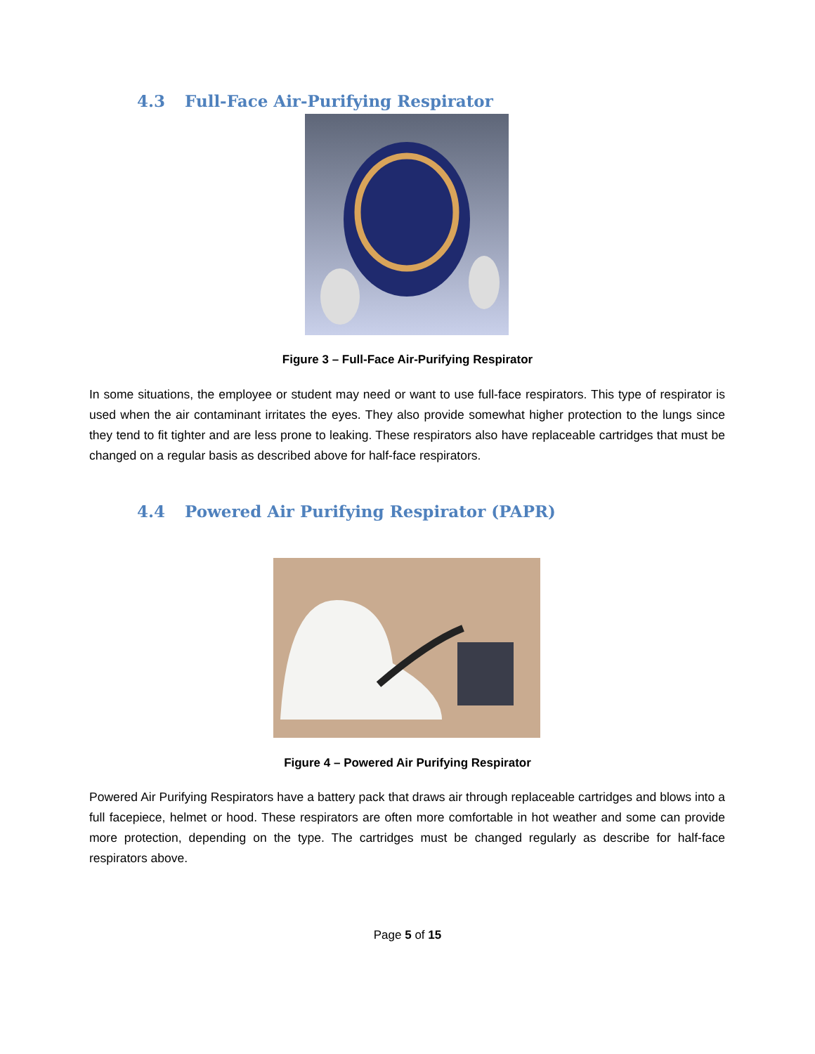4.3 Full-Face Air-Purifying Respirator
Figure 3 – Full-Face Air-Purifying Respirator
In some situations, the employee or student may need or want to use full-face respirators. This type of respirator is used when the air contaminant irritates the eyes. They also provide somewhat higher protection to the lungs since they tend to fit tighter and are less prone to leaking. These respirators also have replaceable cartridges that must be changed on a regular basis as described above for half-face respirators.
4.4 Powered Air Purifying Respirator (PAPR)
Figure 4 – Powered Air Purifying Respirator
Powered Air Purifying Respirators have a battery pack that draws air through replaceable cartridges and blows into a full facepiece, helmet or hood. These respirators are often more comfortable in hot weather and some can provide more protection, depending on the type. The cartridges must be changed regularly as describe for half-face respirators above.
Page 5 of 15